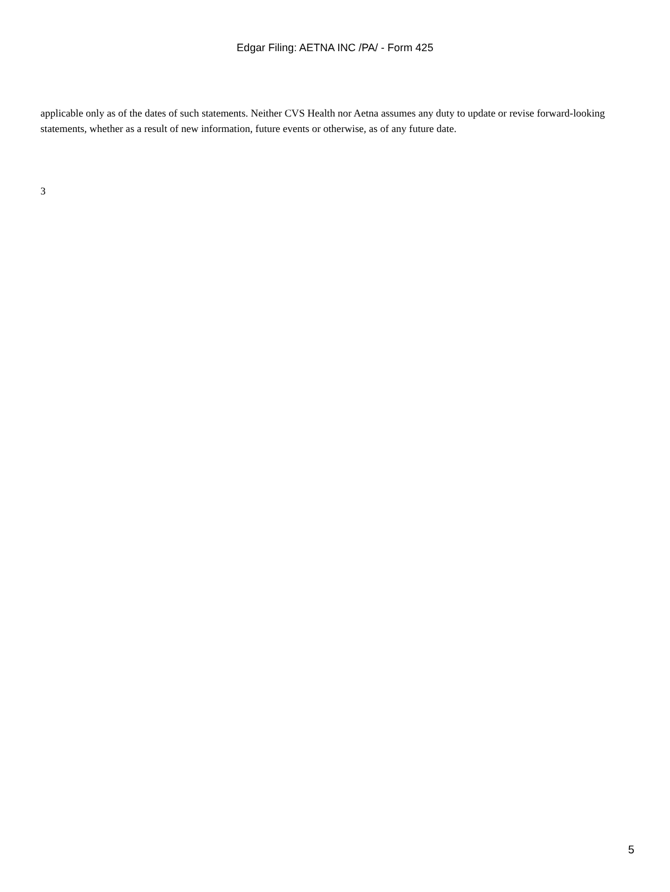Edgar Filing: AETNA INC /PA/ - Form 425
applicable only as of the dates of such statements. Neither CVS Health nor Aetna assumes any duty to update or revise forward-looking statements, whether as a result of new information, future events or otherwise, as of any future date.
3
5